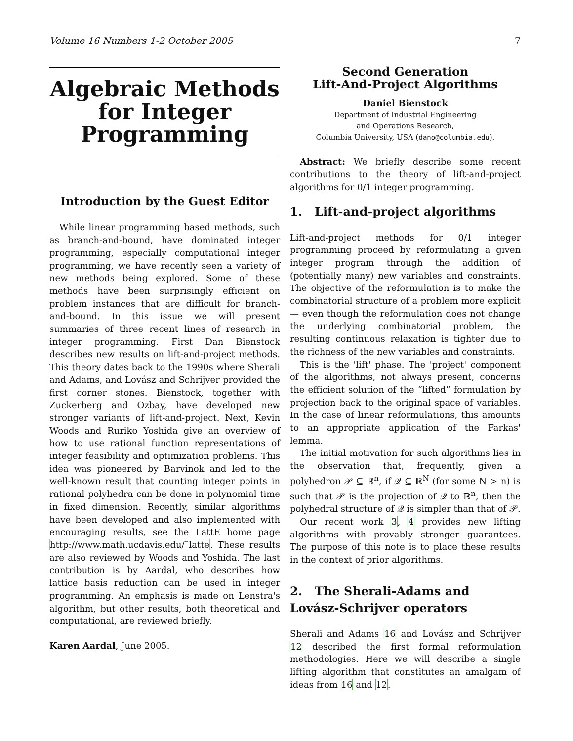Volume 16 Numbers 1-2 October 2005 7
Algebraic Methods for Integer Programming
Introduction by the Guest Editor
While linear programming based methods, such as branch-and-bound, have dominated integer programming, especially computational integer programming, we have recently seen a variety of new methods being explored. Some of these methods have been surprisingly efficient on problem instances that are difficult for branch-and-bound. In this issue we will present summaries of three recent lines of research in integer programming. First Dan Bienstock describes new results on lift-and-project methods. This theory dates back to the 1990s where Sherali and Adams, and Lovász and Schrijver provided the first corner stones. Bienstock, together with Zuckerberg and Ozbay, have developed new stronger variants of lift-and-project. Next, Kevin Woods and Ruriko Yoshida give an overview of how to use rational function representations of integer feasibility and optimization problems. This idea was pioneered by Barvinok and led to the well-known result that counting integer points in rational polyhedra can be done in polynomial time in fixed dimension. Recently, similar algorithms have been developed and also implemented with encouraging results, see the LattE home page http://www.math.ucdavis.edu/˜latte. These results are also reviewed by Woods and Yoshida. The last contribution is by Aardal, who describes how lattice basis reduction can be used in integer programming. An emphasis is made on Lenstra's algorithm, but other results, both theoretical and computational, are reviewed briefly.
Karen Aardal, June 2005.
Second Generation
Lift-And-Project Algorithms
Daniel Bienstock
Department of Industrial Engineering
and Operations Research,
Columbia University, USA (dano@columbia.edu).
Abstract: We briefly describe some recent contributions to the theory of lift-and-project algorithms for 0/1 integer programming.
1. Lift-and-project algorithms
Lift-and-project methods for 0/1 integer programming proceed by reformulating a given integer program through the addition of (potentially many) new variables and constraints. The objective of the reformulation is to make the combinatorial structure of a problem more explicit — even though the reformulation does not change the underlying combinatorial problem, the resulting continuous relaxation is tighter due to the richness of the new variables and constraints.
This is the 'lift' phase. The 'project' component of the algorithms, not always present, concerns the efficient solution of the “lifted” formulation by projection back to the original space of variables. In the case of linear reformulations, this amounts to an appropriate application of the Farkas' lemma.
The initial motivation for such algorithms lies in the observation that, frequently, given a polyhedron 𝒫 ⊆ ℝ<sup>n</sup>, if 𝒬 ⊆ ℝ<sup>N</sup> (for some N > n) is such that 𝒫 is the projection of 𝒬 to ℝ<sup>n</sup>, then the polyhedral structure of 𝒬 is simpler than that of 𝒫.
Our recent work 3, 4 provides new lifting algorithms with provably stronger guarantees. The purpose of this note is to place these results in the context of prior algorithms.
2. The Sherali-Adams and Lovász-Schrijver operators
Sherali and Adams 16 and Lovász and Schrijver 12 described the first formal reformulation methodologies. Here we will describe a single lifting algorithm that constitutes an amalgam of ideas from 16 and 12.